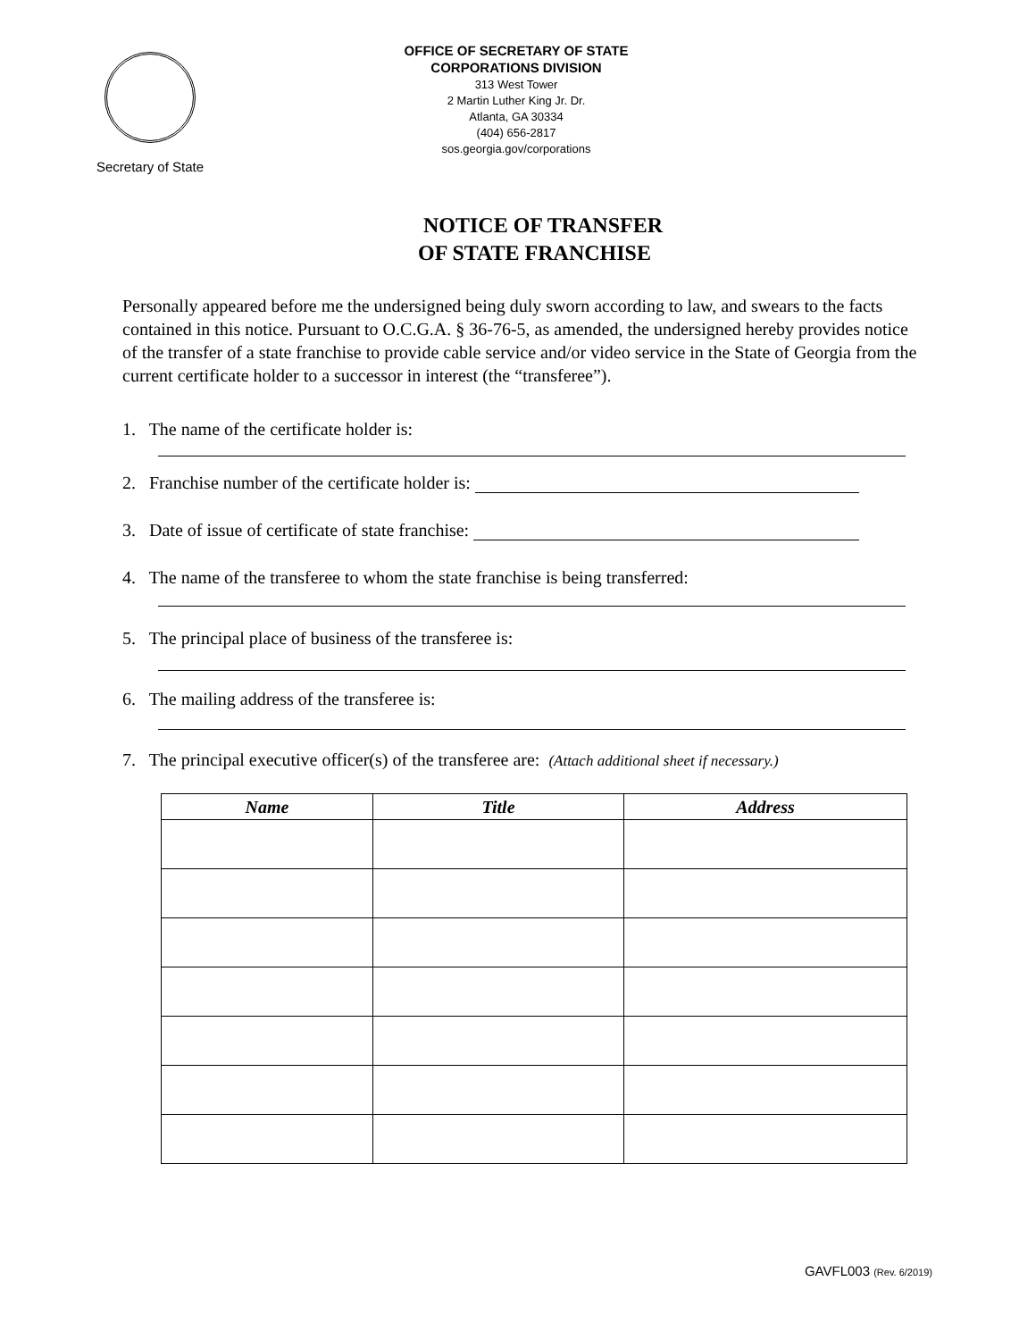Secretary of State
OFFICE OF SECRETARY OF STATE
CORPORATIONS DIVISION
313 West Tower
2 Martin Luther King Jr. Dr.
Atlanta, GA 30334
(404) 656-2817
sos.georgia.gov/corporations
NOTICE OF TRANSFER
OF STATE FRANCHISE
Personally appeared before me the undersigned being duly sworn according to law, and swears to the facts contained in this notice. Pursuant to O.C.G.A. § 36-76-5, as amended, the undersigned hereby provides notice of the transfer of a state franchise to provide cable service and/or video service in the State of Georgia from the current certificate holder to a successor in interest (the “transferee”).
1. The name of the certificate holder is:
2. Franchise number of the certificate holder is:
3. Date of issue of certificate of state franchise:
4. The name of the transferee to whom the state franchise is being transferred:
5. The principal place of business of the transferee is:
6. The mailing address of the transferee is:
7. The principal executive officer(s) of the transferee are: (Attach additional sheet if necessary.)
| Name | Title | Address |
| --- | --- | --- |
GAVFL003 (Rev. 6/2019)